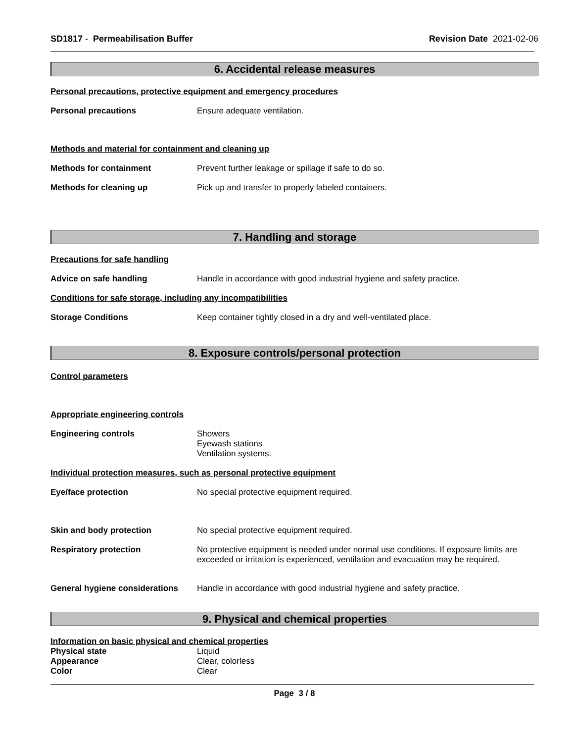SD1817 - Permeabilisation Buffer
Revision Date 2021-02-06
6. Accidental release measures
Personal precautions, protective equipment and emergency procedures
Personal precautions Ensure adequate ventilation.
Methods and material for containment and cleaning up
Methods for containment Prevent further leakage or spillage if safe to do so.
Methods for cleaning up Pick up and transfer to properly labeled containers.
7. Handling and storage
Precautions for safe handling
Advice on safe handling Handle in accordance with good industrial hygiene and safety practice.
Conditions for safe storage, including any incompatibilities
Storage Conditions Keep container tightly closed in a dry and well-ventilated place.
8. Exposure controls/personal protection
Control parameters
Appropriate engineering controls
Engineering controls Showers
Eyewash stations
Ventilation systems.
Individual protection measures, such as personal protective equipment
Eye/face protection No special protective equipment required.
Skin and body protection No special protective equipment required.
Respiratory protection No protective equipment is needed under normal use conditions. If exposure limits are exceeded or irritation is experienced, ventilation and evacuation may be required.
General hygiene considerations
Handle in accordance with good industrial hygiene and safety practice.
9. Physical and chemical properties
Information on basic physical and chemical properties
Physical state Liquid
Appearance Clear, colorless
Color Clear
Page 3 / 8